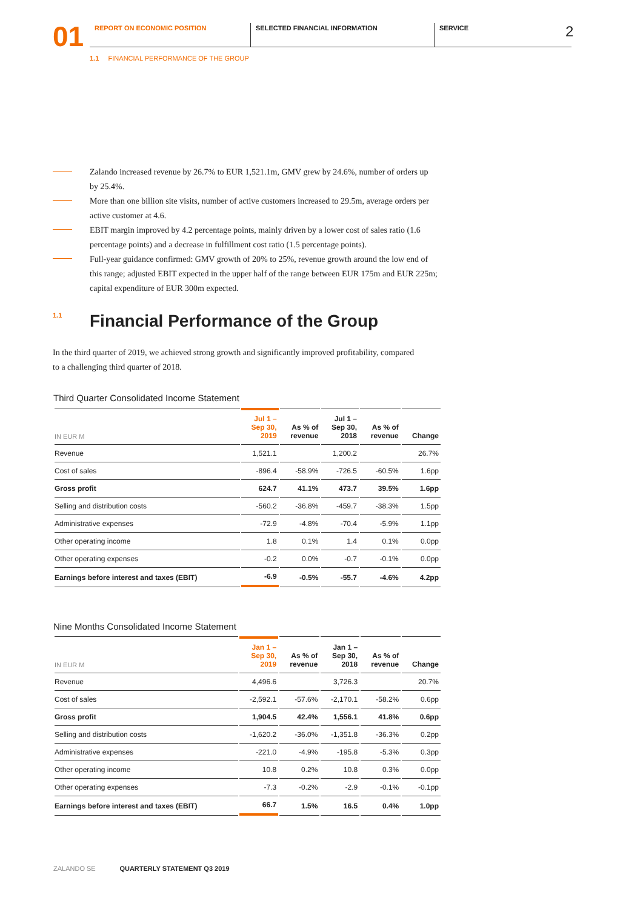01
REPORT ON ECONOMIC POSITION SELECTED FINANCIAL INFORMATION SERVICE
2
1.1 FINANCIAL PERFORMANCE OF THE GROUP
Zalando increased revenue by 26.7% to EUR 1,521.1m, GMV grew by 24.6%, number of orders up by 25.4%.
More than one billion site visits, number of active customers increased to 29.5m, average orders per active customer at 4.6.
EBIT margin improved by 4.2 percentage points, mainly driven by a lower cost of sales ratio (1.6 percentage points) and a decrease in fulfillment cost ratio (1.5 percentage points).
Full-year guidance confirmed: GMV growth of 20% to 25%, revenue growth around the low end of this range; adjusted EBIT expected in the upper half of the range between EUR 175m and EUR 225m; capital expenditure of EUR 300m expected.
1.1 Financial Performance of the Group
In the third quarter of 2019, we achieved strong growth and significantly improved profitability, compared to a challenging third quarter of 2018.
Third Quarter Consolidated Income Statement
| IN EUR M | Jul 1 – Sep 30, 2019 | As % of revenue | Jul 1 – Sep 30, 2018 | As % of revenue | Change |
| --- | --- | --- | --- | --- | --- |
| Revenue | 1,521.1 | | 1,200.2 | | 26.7% |
| Cost of sales | -896.4 | -58.9% | -726.5 | -60.5% | 1.6pp |
| Gross profit | 624.7 | 41.1% | 473.7 | 39.5% | 1.6pp |
| Selling and distribution costs | -560.2 | -36.8% | -459.7 | -38.3% | 1.5pp |
| Administrative expenses | -72.9 | -4.8% | -70.4 | -5.9% | 1.1pp |
| Other operating income | 1.8 | 0.1% | 1.4 | 0.1% | 0.0pp |
| Other operating expenses | -0.2 | 0.0% | -0.7 | -0.1% | 0.0pp |
| Earnings before interest and taxes (EBIT) | -6.9 | -0.5% | -55.7 | -4.6% | 4.2pp |
Nine Months Consolidated Income Statement
| IN EUR M | Jan 1 – Sep 30, 2019 | As % of revenue | Jan 1 – Sep 30, 2018 | As % of revenue | Change |
| --- | --- | --- | --- | --- | --- |
| Revenue | 4,496.6 | | 3,726.3 | | 20.7% |
| Cost of sales | -2,592.1 | -57.6% | -2,170.1 | -58.2% | 0.6pp |
| Gross profit | 1,904.5 | 42.4% | 1,556.1 | 41.8% | 0.6pp |
| Selling and distribution costs | -1,620.2 | -36.0% | -1,351.8 | -36.3% | 0.2pp |
| Administrative expenses | -221.0 | -4.9% | -195.8 | -5.3% | 0.3pp |
| Other operating income | 10.8 | 0.2% | 10.8 | 0.3% | 0.0pp |
| Other operating expenses | -7.3 | -0.2% | -2.9 | -0.1% | -0.1pp |
| Earnings before interest and taxes (EBIT) | 66.7 | 1.5% | 16.5 | 0.4% | 1.0pp |
ZALANDO SE QUARTERLY STATEMENT Q3 2019